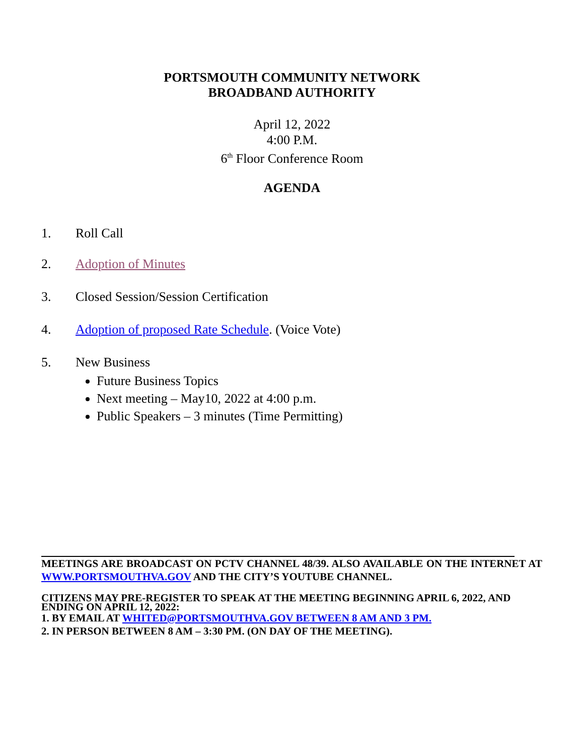PORTSMOUTH COMMUNITY NETWORK
BROADBAND AUTHORITY
April 12, 2022
4:00 P.M.
6<sup>th</sup> Floor Conference Room
AGENDA
1. Roll Call
2. Adoption of Minutes
3. Closed Session/Session Certification
4. Adoption of proposed Rate Schedule. (Voice Vote)
5. New Business
Future Business Topics
Next meeting – May10, 2022 at 4:00 p.m.
Public Speakers – 3 minutes (Time Permitting)
MEETINGS ARE BROADCAST ON PCTV CHANNEL 48/39. ALSO AVAILABLE ON THE INTERNET AT WWW.PORTSMOUTHVA.GOV AND THE CITY’S YOUTUBE CHANNEL.
CITIZENS MAY PRE-REGISTER TO SPEAK AT THE MEETING BEGINNING APRIL 6, 2022, AND ENDING ON APRIL 12, 2022:
1. BY EMAIL AT WHITED@PORTSMOUTHVA.GOV BETWEEN 8 AM AND 3 PM.
2. IN PERSON BETWEEN 8 AM – 3:30 PM. (ON DAY OF THE MEETING).